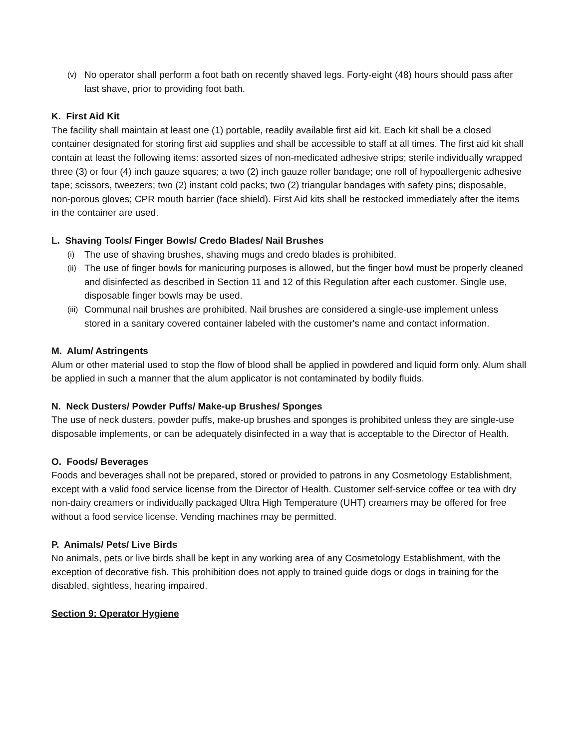(v) No operator shall perform a foot bath on recently shaved legs. Forty-eight (48) hours should pass after last shave, prior to providing foot bath.
K. First Aid Kit
The facility shall maintain at least one (1) portable, readily available first aid kit. Each kit shall be a closed container designated for storing first aid supplies and shall be accessible to staff at all times. The first aid kit shall contain at least the following items: assorted sizes of non-medicated adhesive strips; sterile individually wrapped three (3) or four (4) inch gauze squares; a two (2) inch gauze roller bandage; one roll of hypoallergenic adhesive tape; scissors, tweezers; two (2) instant cold packs; two (2) triangular bandages with safety pins; disposable, non-porous gloves; CPR mouth barrier (face shield). First Aid kits shall be restocked immediately after the items in the container are used.
L. Shaving Tools/ Finger Bowls/ Credo Blades/ Nail Brushes
(i) The use of shaving brushes, shaving mugs and credo blades is prohibited.
(ii) The use of finger bowls for manicuring purposes is allowed, but the finger bowl must be properly cleaned and disinfected as described in Section 11 and 12 of this Regulation after each customer. Single use, disposable finger bowls may be used.
(iii) Communal nail brushes are prohibited. Nail brushes are considered a single-use implement unless stored in a sanitary covered container labeled with the customer's name and contact information.
M. Alum/ Astringents
Alum or other material used to stop the flow of blood shall be applied in powdered and liquid form only. Alum shall be applied in such a manner that the alum applicator is not contaminated by bodily fluids.
N. Neck Dusters/ Powder Puffs/ Make-up Brushes/ Sponges
The use of neck dusters, powder puffs, make-up brushes and sponges is prohibited unless they are single-use disposable implements, or can be adequately disinfected in a way that is acceptable to the Director of Health.
O. Foods/ Beverages
Foods and beverages shall not be prepared, stored or provided to patrons in any Cosmetology Establishment, except with a valid food service license from the Director of Health. Customer self-service coffee or tea with dry non-dairy creamers or individually packaged Ultra High Temperature (UHT) creamers may be offered for free without a food service license. Vending machines may be permitted.
P. Animals/ Pets/ Live Birds
No animals, pets or live birds shall be kept in any working area of any Cosmetology Establishment, with the exception of decorative fish. This prohibition does not apply to trained guide dogs or dogs in training for the disabled, sightless, hearing impaired.
Section 9: Operator Hygiene